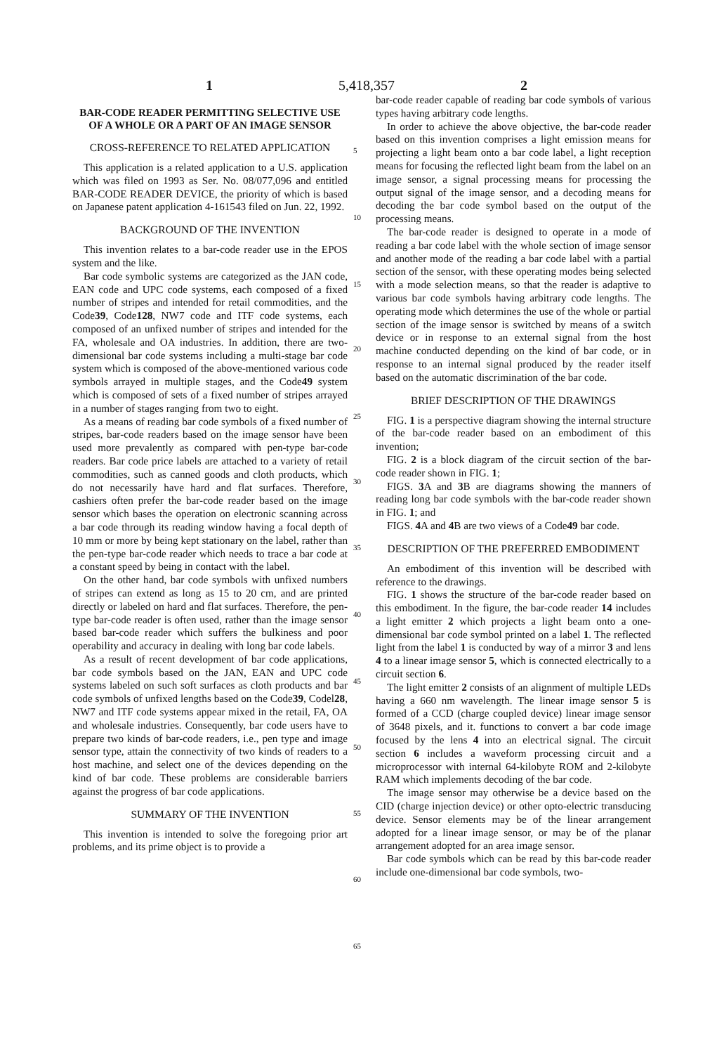1 5,418,357 2
BAR-CODE READER PERMITTING SELECTIVE USE OF A WHOLE OR A PART OF AN IMAGE SENSOR
CROSS-REFERENCE TO RELATED APPLICATION
This application is a related application to a U.S. application which was filed on 1993 as Ser. No. 08/077,096 and entitled BAR-CODE READER DEVICE, the priority of which is based on Japanese patent application 4-161543 filed on Jun. 22, 1992.
BACKGROUND OF THE INVENTION
This invention relates to a bar-code reader use in the EPOS system and the like.
Bar code symbolic systems are categorized as the JAN code, EAN code and UPC code systems, each composed of a fixed number of stripes and intended for retail commodities, and the Code39, Code128, NW7 code and ITF code systems, each composed of an unfixed number of stripes and intended for the FA, wholesale and OA industries. In addition, there are two-dimensional bar code systems including a multi-stage bar code system which is composed of the above-mentioned various code symbols arrayed in multiple stages, and the Code49 system which is composed of sets of a fixed number of stripes arrayed in a number of stages ranging from two to eight.
As a means of reading bar code symbols of a fixed number of stripes, bar-code readers based on the image sensor have been used more prevalently as compared with pen-type bar-code readers. Bar code price labels are attached to a variety of retail commodities, such as canned goods and cloth products, which do not necessarily have hard and flat surfaces. Therefore, cashiers often prefer the bar-code reader based on the image sensor which bases the operation on electronic scanning across a bar code through its reading window having a focal depth of 10 mm or more by being kept stationary on the label, rather than the pen-type bar-code reader which needs to trace a bar code at a constant speed by being in contact with the label.
On the other hand, bar code symbols with unfixed numbers of stripes can extend as long as 15 to 20 cm, and are printed directly or labeled on hard and flat surfaces. Therefore, the pen-type bar-code reader is often used, rather than the image sensor based bar-code reader which suffers the bulkiness and poor operability and accuracy in dealing with long bar code labels.
As a result of recent development of bar code applications, bar code symbols based on the JAN, EAN and UPC code systems labeled on such soft surfaces as cloth products and bar code symbols of unfixed lengths based on the Code39, Codel28, NW7 and ITF code systems appear mixed in the retail, FA, OA and wholesale industries. Consequently, bar code users have to prepare two kinds of bar-code readers, i.e., pen type and image sensor type, attain the connectivity of two kinds of readers to a host machine, and select one of the devices depending on the kind of bar code. These problems are considerable barriers against the progress of bar code applications.
SUMMARY OF THE INVENTION
This invention is intended to solve the foregoing prior art problems, and its prime object is to provide a
5
10
15
20
25
30
35
40
45
50
55
60
65
bar-code reader capable of reading bar code symbols of various types having arbitrary code lengths.
In order to achieve the above objective, the bar-code reader based on this invention comprises a light emission means for projecting a light beam onto a bar code label, a light reception means for focusing the reflected light beam from the label on an image sensor, a signal processing means for processing the output signal of the image sensor, and a decoding means for decoding the bar code symbol based on the output of the processing means.
The bar-code reader is designed to operate in a mode of reading a bar code label with the whole section of image sensor and another mode of the reading a bar code label with a partial section of the sensor, with these operating modes being selected with a mode selection means, so that the reader is adaptive to various bar code symbols having arbitrary code lengths. The operating mode which determines the use of the whole or partial section of the image sensor is switched by means of a switch device or in response to an external signal from the host machine conducted depending on the kind of bar code, or in response to an internal signal produced by the reader itself based on the automatic discrimination of the bar code.
BRIEF DESCRIPTION OF THE DRAWINGS
FIG. 1 is a perspective diagram showing the internal structure of the bar-code reader based on an embodiment of this invention;
FIG. 2 is a block diagram of the circuit section of the bar-code reader shown in FIG. 1;
FIGS. 3 A and 3 B are diagrams showing the manners of reading long bar code symbols with the bar-code reader shown in FIG. 1; and
FIGS. 4 A and 4 B are two views of a Code49 bar code.
DESCRIPTION OF THE PREFERRED EMBODIMENT
An embodiment of this invention will be described with reference to the drawings.
FIG. 1 shows the structure of the bar-code reader based on this embodiment. In the figure, the bar-code reader 14 includes a light emitter 2 which projects a light beam onto a one-dimensional bar code symbol printed on a label 1. The reflected light from the label 1 is conducted by way of a mirror 3 and lens 4 to a linear image sensor 5, which is connected electrically to a circuit section 6.
The light emitter 2 consists of an alignment of multiple LEDs having a 660 nm wavelength. The linear image sensor 5 is formed of a CCD (charge coupled device) linear image sensor of 3648 pixels, and it. functions to convert a bar code image focused by the lens 4 into an electrical signal. The circuit section 6 includes a waveform processing circuit and a microprocessor with internal 64-kilobyte ROM and 2-kilobyte RAM which implements decoding of the bar code.
The image sensor may otherwise be a device based on the CID (charge injection device) or other opto-electric transducing device. Sensor elements may be of the linear arrangement adopted for a linear image sensor, or may be of the planar arrangement adopted for an area image sensor.
Bar code symbols which can be read by this bar-code reader include one-dimensional bar code symbols, two-